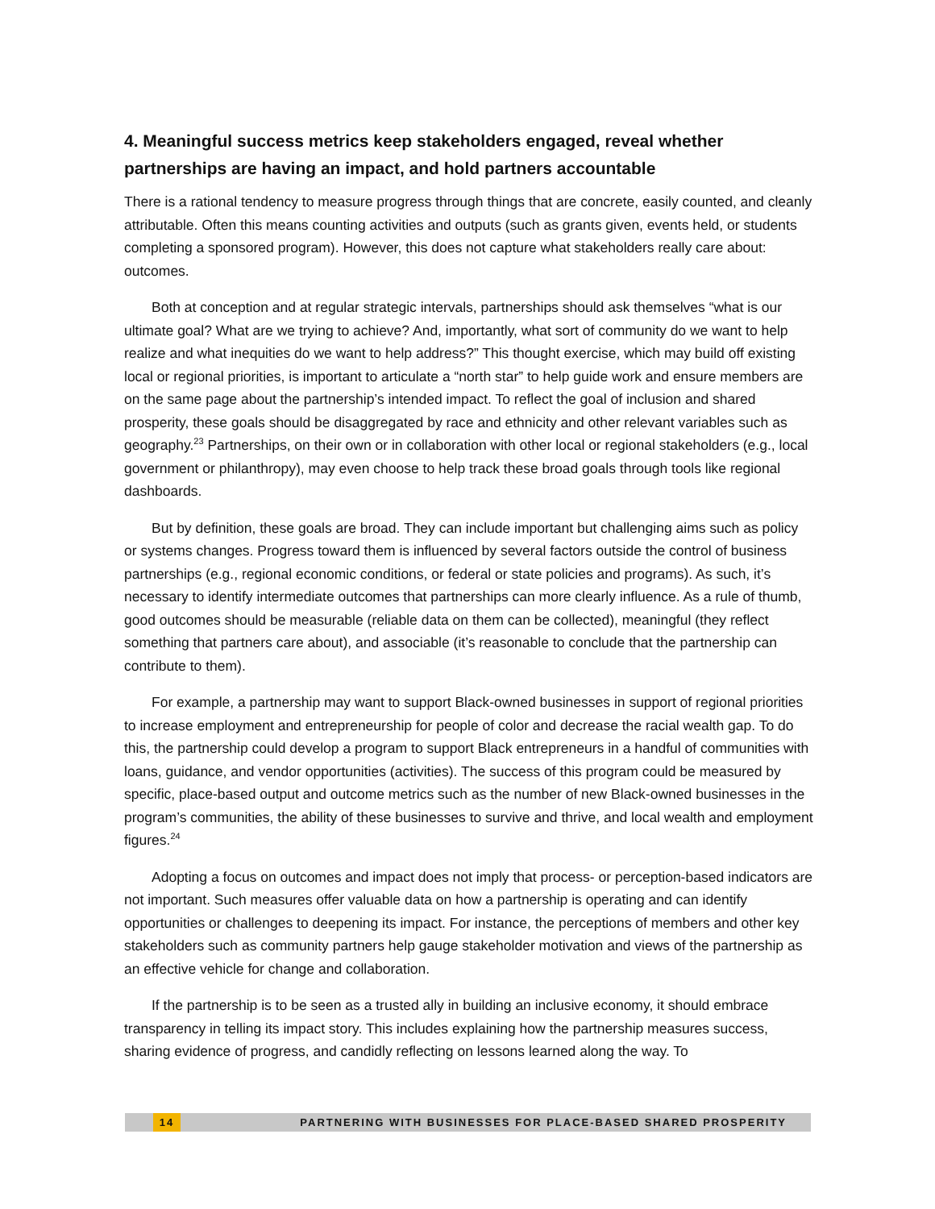4. Meaningful success metrics keep stakeholders engaged, reveal whether partnerships are having an impact, and hold partners accountable
There is a rational tendency to measure progress through things that are concrete, easily counted, and cleanly attributable. Often this means counting activities and outputs (such as grants given, events held, or students completing a sponsored program). However, this does not capture what stakeholders really care about: outcomes.
Both at conception and at regular strategic intervals, partnerships should ask themselves “what is our ultimate goal? What are we trying to achieve? And, importantly, what sort of community do we want to help realize and what inequities do we want to help address?” This thought exercise, which may build off existing local or regional priorities, is important to articulate a “north star” to help guide work and ensure members are on the same page about the partnership’s intended impact. To reflect the goal of inclusion and shared prosperity, these goals should be disaggregated by race and ethnicity and other relevant variables such as geography.<sup>23</sup> Partnerships, on their own or in collaboration with other local or regional stakeholders (e.g., local government or philanthropy), may even choose to help track these broad goals through tools like regional dashboards.
But by definition, these goals are broad. They can include important but challenging aims such as policy or systems changes. Progress toward them is influenced by several factors outside the control of business partnerships (e.g., regional economic conditions, or federal or state policies and programs). As such, it’s necessary to identify intermediate outcomes that partnerships can more clearly influence. As a rule of thumb, good outcomes should be measurable (reliable data on them can be collected), meaningful (they reflect something that partners care about), and associable (it’s reasonable to conclude that the partnership can contribute to them).
For example, a partnership may want to support Black-owned businesses in support of regional priorities to increase employment and entrepreneurship for people of color and decrease the racial wealth gap. To do this, the partnership could develop a program to support Black entrepreneurs in a handful of communities with loans, guidance, and vendor opportunities (activities). The success of this program could be measured by specific, place-based output and outcome metrics such as the number of new Black-owned businesses in the program’s communities, the ability of these businesses to survive and thrive, and local wealth and employment figures.<sup>24</sup>
Adopting a focus on outcomes and impact does not imply that process- or perception-based indicators are not important. Such measures offer valuable data on how a partnership is operating and can identify opportunities or challenges to deepening its impact. For instance, the perceptions of members and other key stakeholders such as community partners help gauge stakeholder motivation and views of the partnership as an effective vehicle for change and collaboration.
If the partnership is to be seen as a trusted ally in building an inclusive economy, it should embrace transparency in telling its impact story. This includes explaining how the partnership measures success, sharing evidence of progress, and candidly reflecting on lessons learned along the way. To
14 PARTNERING WITH BUSINESSES FOR PLACE-BASED SHARED PROSPERITY